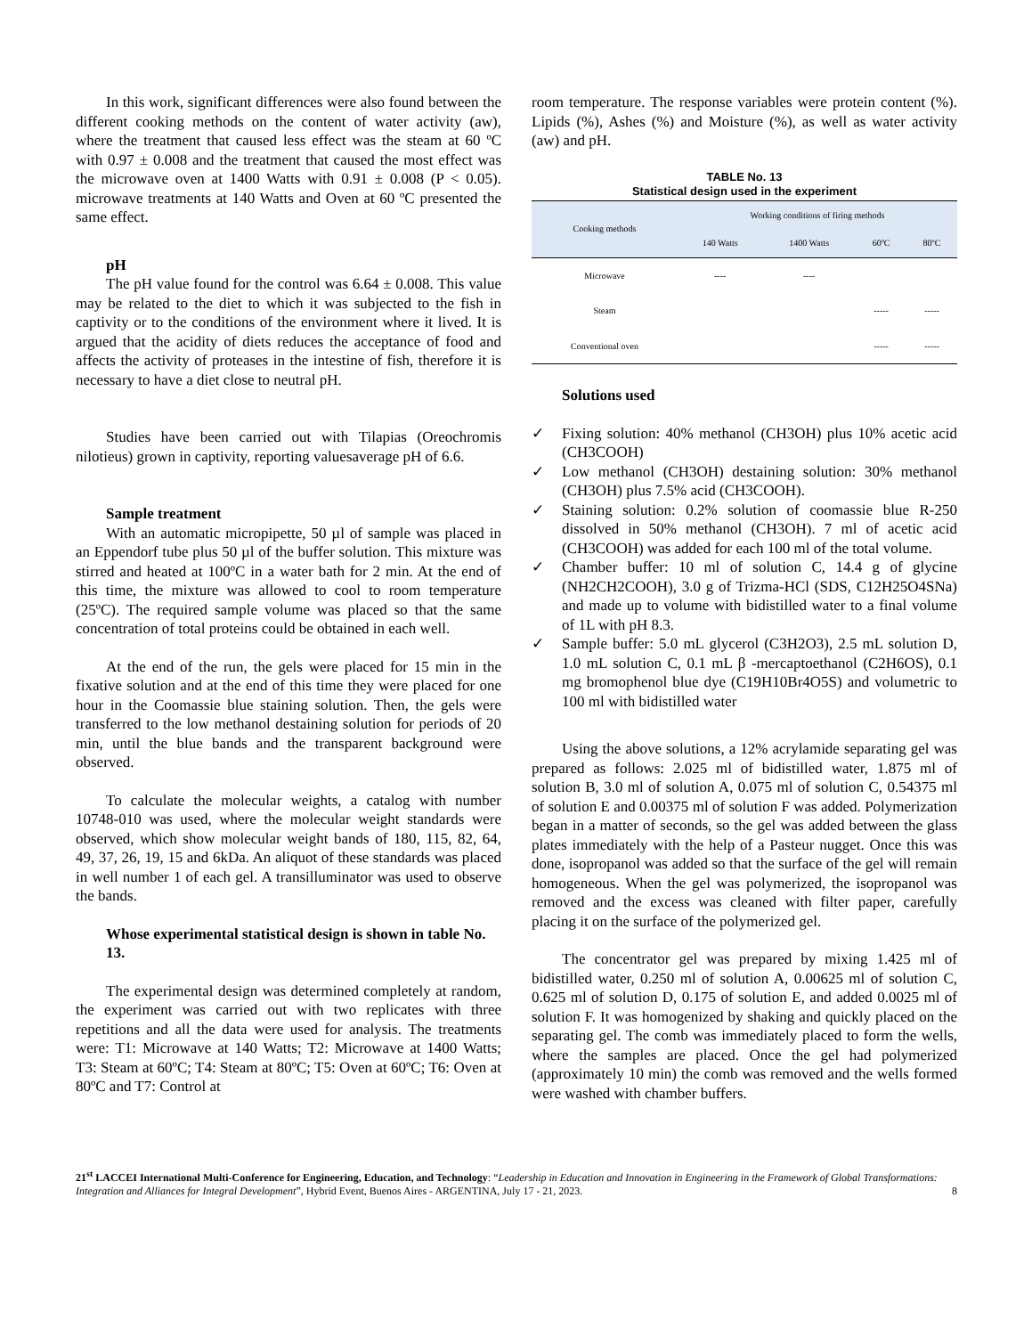In this work, significant differences were also found between the different cooking methods on the content of water activity (aw), where the treatment that caused less effect was the steam at 60 ºC with 0.97 ± 0.008 and the treatment that caused the most effect was the microwave oven at 1400 Watts with 0.91 ± 0.008 (P < 0.05). microwave treatments at 140 Watts and Oven at 60 ºC presented the same effect.
pH
The pH value found for the control was 6.64 ± 0.008. This value may be related to the diet to which it was subjected to the fish in captivity or to the conditions of the environment where it lived. It is argued that the acidity of diets reduces the acceptance of food and affects the activity of proteases in the intestine of fish, therefore it is necessary to have a diet close to neutral pH.
Studies have been carried out with Tilapias (Oreochromis nilotieus) grown in captivity, reporting valuesaverage pH of 6.6.
Sample treatment
With an automatic micropipette, 50 µl of sample was placed in an Eppendorf tube plus 50 µl of the buffer solution. This mixture was stirred and heated at 100ºC in a water bath for 2 min. At the end of this time, the mixture was allowed to cool to room temperature (25ºC). The required sample volume was placed so that the same concentration of total proteins could be obtained in each well.
At the end of the run, the gels were placed for 15 min in the fixative solution and at the end of this time they were placed for one hour in the Coomassie blue staining solution. Then, the gels were transferred to the low methanol destaining solution for periods of 20 min, until the blue bands and the transparent background were observed.
To calculate the molecular weights, a catalog with number 10748-010 was used, where the molecular weight standards were observed, which show molecular weight bands of 180, 115, 82, 64, 49, 37, 26, 19, 15 and 6kDa. An aliquot of these standards was placed in well number 1 of each gel. A transilluminator was used to observe the bands.
Whose experimental statistical design is shown in table No. 13.
The experimental design was determined completely at random, the experiment was carried out with two replicates with three repetitions and all the data were used for analysis. The treatments were: T1: Microwave at 140 Watts; T2: Microwave at 1400 Watts; T3: Steam at 60ºC; T4: Steam at 80ºC; T5: Oven at 60ºC; T6: Oven at 80ºC and T7: Control at
room temperature. The response variables were protein content (%). Lipids (%), Ashes (%) and Moisture (%), as well as water activity (aw) and pH.
TABLE No. 13
Statistical design used in the experiment
| Cooking methods | Working conditions of firing methods | | | |
| --- | --- | --- | --- | --- |
| | 140 Watts | 1400 Watts | 60ºC | 80ºC |
| Microwave | ---- | ---- | | |
| Steam | | | ----- | ----- |
| Conventional oven | | | ----- | ----- |
Solutions used
✓ Fixing solution: 40% methanol (CH3OH) plus 10% acetic acid (CH3COOH)
✓ Low methanol (CH3OH) destaining solution: 30% methanol (CH3OH) plus 7.5% acid (CH3COOH).
✓ Staining solution: 0.2% solution of coomassie blue R-250 dissolved in 50% methanol (CH3OH). 7 ml of acetic acid (CH3COOH) was added for each 100 ml of the total volume.
✓ Chamber buffer: 10 ml of solution C, 14.4 g of glycine (NH2CH2COOH), 3.0 g of Trizma-HCl (SDS, C12H25O4SNa) and made up to volume with bidistilled water to a final volume of 1L with pH 8.3.
✓ Sample buffer: 5.0 mL glycerol (C3H2O3), 2.5 mL solution D, 1.0 mL solution C, 0.1 mL β -mercaptoethanol (C2H6OS), 0.1 mg bromophenol blue dye (C19H10Br4O5S) and volumetric to 100 ml with bidistilled water
Using the above solutions, a 12% acrylamide separating gel was prepared as follows: 2.025 ml of bidistilled water, 1.875 ml of solution B, 3.0 ml of solution A, 0.075 ml of solution C, 0.54375 ml of solution E and 0.00375 ml of solution F was added. Polymerization began in a matter of seconds, so the gel was added between the glass plates immediately with the help of a Pasteur nugget. Once this was done, isopropanol was added so that the surface of the gel will remain homogeneous. When the gel was polymerized, the isopropanol was removed and the excess was cleaned with filter paper, carefully placing it on the surface of the polymerized gel.
The concentrator gel was prepared by mixing 1.425 ml of bidistilled water, 0.250 ml of solution A, 0.00625 ml of solution C, 0.625 ml of solution D, 0.175 of solution E, and added 0.0025 ml of solution F. It was homogenized by shaking and quickly placed on the separating gel. The comb was immediately placed to form the wells, where the samples are placed. Once the gel had polymerized (approximately 10 min) the comb was removed and the wells formed were washed with chamber buffers.
21<sup>st</sup> LACCEI International Multi-Conference for Engineering, Education, and Technology: “Leadership in Education and Innovation in Engineering in the Framework of Global Transformations: Integration and Alliances for Integral Development”, Hybrid Event, Buenos Aires - ARGENTINA, July 17 - 21, 2023. 8